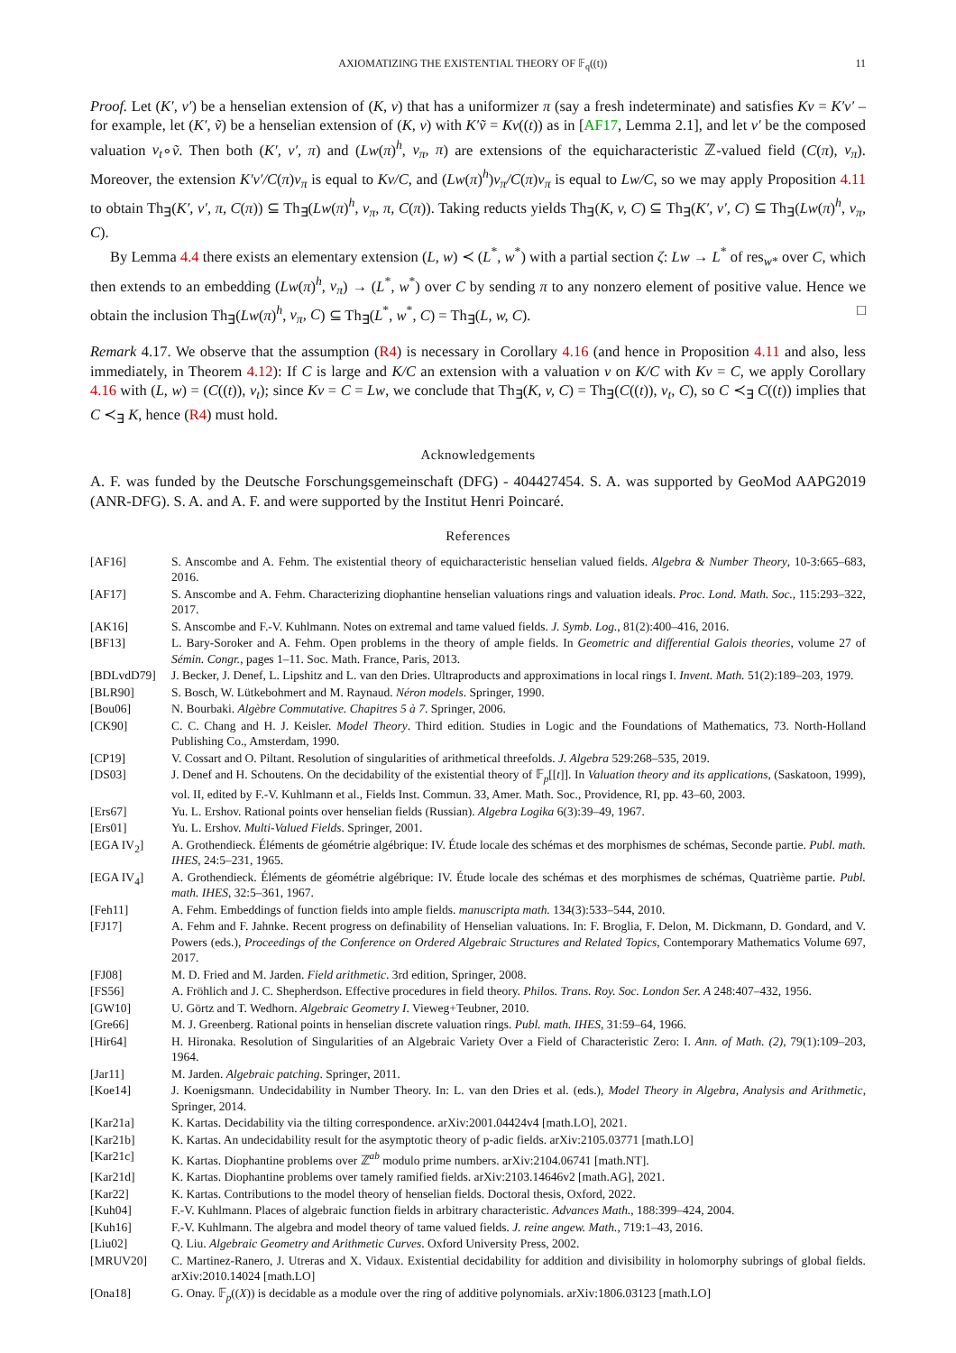AXIOMATIZING THE EXISTENTIAL THEORY OF 𝔽<sub>q</sub>((t)) 11
Proof. Let (K′, v′) be a henselian extension of (K, v) that has a uniformizer π (say a fresh indeterminate) and satisfies Kv = K′v′ – for example, let (K′, ṽ) be a henselian extension of (K, v) with K′ṽ = Kv((t)) as in [AF17, Lemma 2.1], and let v′ be the composed valuation v<sub>t</sub>∘ṽ. Then both (K′, v′, π) and (Lw(π)<sup>h</sup>, v<sub>π</sub>, π) are extensions of the equicharacteristic ℤ-valued field (C(π), v<sub>π</sub>). Moreover, the extension K′v′/C(π)v<sub>π</sub> is equal to Kv/C, and (Lw(π)<sup>h</sup>)v<sub>π</sub>/C(π)v<sub>π</sub> is equal to Lw/C, so we may apply Proposition 4.11 to obtain Th<sub>∃</sub>(K′, v′, π, C(π)) ⊆ Th<sub>∃</sub>(Lw(π)<sup>h</sup>, v<sub>π</sub>, π, C(π)). Taking reducts yields Th<sub>∃</sub>(K, v, C) ⊆ Th<sub>∃</sub>(K′, v′, C) ⊆ Th<sub>∃</sub>(Lw(π)<sup>h</sup>, v<sub>π</sub>, C).
By Lemma 4.4 there exists an elementary extension (L, w) ≺ (L<sup>*</sup>, w<sup>*</sup>) with a partial section ζ: Lw → L<sup>*</sup> of res<sub>w*</sub> over C, which then extends to an embedding (Lw(π)<sup>h</sup>, v<sub>π</sub>) → (L<sup>*</sup>, w<sup>*</sup>) over C by sending π to any nonzero element of positive value. Hence we obtain the inclusion Th<sub>∃</sub>(Lw(π)<sup>h</sup>, v<sub>π</sub>, C) ⊆ Th<sub>∃</sub>(L<sup>*</sup>, w<sup>*</sup>, C) = Th<sub>∃</sub>(L, w, C). □
Remark 4.17. We observe that the assumption (R4) is necessary in Corollary 4.16 (and hence in Proposition 4.11 and also, less immediately, in Theorem 4.12): If C is large and K/C an extension with a valuation v on K/C with Kv = C, we apply Corollary 4.16 with (L, w) = (C((t)), v<sub>t</sub>); since Kv = C = Lw, we conclude that Th<sub>∃</sub>(K, v, C) = Th<sub>∃</sub>(C((t)), v<sub>t</sub>, C), so C ≺<sub>∃</sub> C((t)) implies that C ≺<sub>∃</sub> K, hence (R4) must hold.
Acknowledgements
A. F. was funded by the Deutsche Forschungsgemeinschaft (DFG) - 404427454. S. A. was supported by GeoMod AAPG2019 (ANR-DFG). S. A. and A. F. and were supported by the Institut Henri Poincaré.
References
| [AF16] | S. Anscombe and A. Fehm. The existential theory of equicharacteristic henselian valued fields. Algebra & Number Theory , 10-3:665–683, 2016. |
| [AF17] | S. Anscombe and A. Fehm. Characterizing diophantine henselian valuations rings and valuation ideals. Proc. Lond. Math. Soc. , 115:293–322, 2017. |
| [AK16] | S. Anscombe and F.-V. Kuhlmann. Notes on extremal and tame valued fields. J. Symb. Log. , 81(2):400–416, 2016. |
| [BF13] | L. Bary-Soroker and A. Fehm. Open problems in the theory of ample fields. In Geometric and differential Galois theories , volume 27 of Sémin. Congr. , pages 1–11. Soc. Math. France, Paris, 2013. |
| [BDLvdD79] | J. Becker, J. Denef, L. Lipshitz and L. van den Dries. Ultraproducts and approximations in local rings I. Invent. Math. 51(2):189–203, 1979. |
| [BLR90] | S. Bosch, W. Lütkebohmert and M. Raynaud. Néron models . Springer, 1990. |
| [Bou06] | N. Bourbaki. Algèbre Commutative. Chapitres 5 à 7 . Springer, 2006. |
| [CK90] | C. C. Chang and H. J. Keisler. Model Theory . Third edition. Studies in Logic and the Foundations of Mathematics, 73. North-Holland Publishing Co., Amsterdam, 1990. |
| [CP19] | V. Cossart and O. Piltant. Resolution of singularities of arithmetical threefolds. J. Algebra 529:268–535, 2019. |
| [DS03] | J. Denef and H. Schoutens. On the decidability of the existential theory of 𝔽<sub>p</sub>[[ t ]]. In Valuation theory and its applications , (Saskatoon, 1999), vol. II, edited by F.-V. Kuhlmann et al., Fields Inst. Commun. 33, Amer. Math. Soc., Providence, RI, pp. 43–60, 2003. |
| [Ers67] | Yu. L. Ershov. Rational points over henselian fields (Russian). Algebra Logika 6(3):39–49, 1967. |
| [Ers01] | Yu. L. Ershov. Multi-Valued Fields . Springer, 2001. |
| [EGA IV<sub>2</sub>] | A. Grothendieck. Éléments de géométrie algébrique: IV. Étude locale des schémas et des morphismes de schémas, Seconde partie. Publ. math. IHES , 24:5–231, 1965. |
| [EGA IV<sub>4</sub>] | A. Grothendieck. Éléments de géométrie algébrique: IV. Étude locale des schémas et des morphismes de schémas, Quatrième partie. Publ. math. IHES , 32:5–361, 1967. |
| [Feh11] | A. Fehm. Embeddings of function fields into ample fields. manuscripta math. 134(3):533–544, 2010. |
| [FJ17] | A. Fehm and F. Jahnke. Recent progress on definability of Henselian valuations. In: F. Broglia, F. Delon, M. Dickmann, D. Gondard, and V. Powers (eds.), Proceedings of the Conference on Ordered Algebraic Structures and Related Topics , Contemporary Mathematics Volume 697, 2017. |
| [FJ08] | M. D. Fried and M. Jarden. Field arithmetic . 3rd edition, Springer, 2008. |
| [FS56] | A. Fröhlich and J. C. Shepherdson. Effective procedures in field theory. Philos. Trans. Roy. Soc. London Ser. A 248:407–432, 1956. |
| [GW10] | U. Görtz and T. Wedhorn. Algebraic Geometry I . Vieweg+Teubner, 2010. |
| [Gre66] | M. J. Greenberg. Rational points in henselian discrete valuation rings. Publ. math. IHES , 31:59–64, 1966. |
| [Hir64] | H. Hironaka. Resolution of Singularities of an Algebraic Variety Over a Field of Characteristic Zero: I. Ann. of Math. (2) , 79(1):109–203, 1964. |
| [Jar11] | M. Jarden. Algebraic patching . Springer, 2011. |
| [Koe14] | J. Koenigsmann. Undecidability in Number Theory. In: L. van den Dries et al. (eds.), Model Theory in Algebra, Analysis and Arithmetic , Springer, 2014. |
| [Kar21a] | K. Kartas. Decidability via the tilting correspondence. arXiv:2001.04424v4 [math.LO], 2021. |
| [Kar21b] | K. Kartas. An undecidability result for the asymptotic theory of p-adic fields. arXiv:2105.03771 [math.LO] |
| [Kar21c] | K. Kartas. Diophantine problems over ℤ<sup>ab</sup> modulo prime numbers. arXiv:2104.06741 [math.NT]. |
| [Kar21d] | K. Kartas. Diophantine problems over tamely ramified fields. arXiv:2103.14646v2 [math.AG], 2021. |
| [Kar22] | K. Kartas. Contributions to the model theory of henselian fields. Doctoral thesis, Oxford, 2022. |
| [Kuh04] | F.-V. Kuhlmann. Places of algebraic function fields in arbitrary characteristic. Advances Math. , 188:399–424, 2004. |
| [Kuh16] | F.-V. Kuhlmann. The algebra and model theory of tame valued fields. J. reine angew. Math. , 719:1–43, 2016. |
| [Liu02] | Q. Liu. Algebraic Geometry and Arithmetic Curves . Oxford University Press, 2002. |
| [MRUV20] | C. Martinez-Ranero, J. Utreras and X. Vidaux. Existential decidability for addition and divisibility in holomorphy subrings of global fields. arXiv:2010.14024 [math.LO] |
| [Ona18] | G. Onay. 𝔽<sub>p</sub>(( X )) is decidable as a module over the ring of additive polynomials. arXiv:1806.03123 [math.LO] |